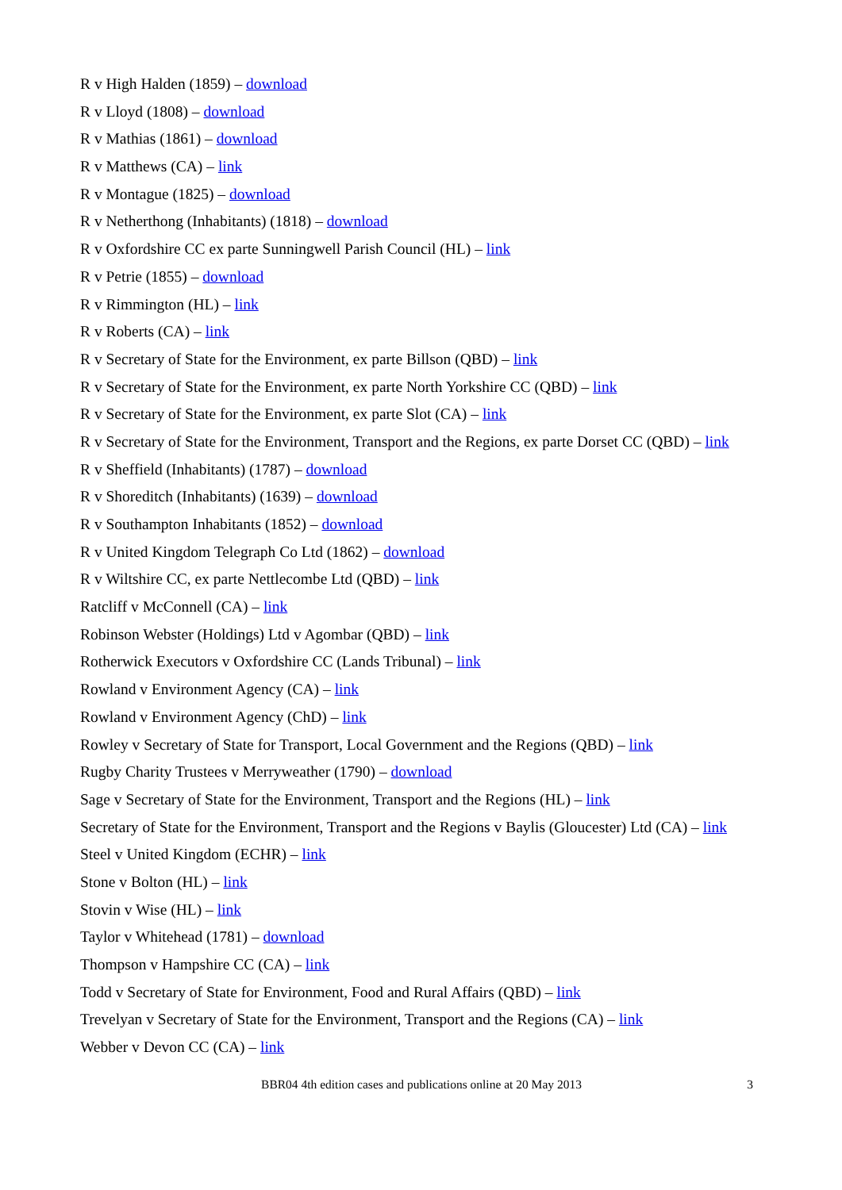R v High Halden (1859) – download
R v Lloyd (1808) – download
R v Mathias (1861) – download
R v Matthews (CA) – link
R v Montague (1825) – download
R v Netherthong (Inhabitants) (1818) – download
R v Oxfordshire CC ex parte Sunningwell Parish Council (HL) – link
R v Petrie (1855) – download
R v Rimmington (HL) – link
R v Roberts (CA) – link
R v Secretary of State for the Environment, ex parte Billson (QBD) – link
R v Secretary of State for the Environment, ex parte North Yorkshire CC (QBD) – link
R v Secretary of State for the Environment, ex parte Slot (CA) – link
R v Secretary of State for the Environment, Transport and the Regions, ex parte Dorset CC (QBD) – link
R v Sheffield (Inhabitants) (1787) – download
R v Shoreditch (Inhabitants) (1639) – download
R v Southampton Inhabitants (1852) – download
R v United Kingdom Telegraph Co Ltd (1862) – download
R v Wiltshire CC, ex parte Nettlecombe Ltd (QBD) – link
Ratcliff v McConnell (CA) – link
Robinson Webster (Holdings) Ltd v Agombar (QBD) – link
Rotherwick Executors v Oxfordshire CC (Lands Tribunal) – link
Rowland v Environment Agency (CA) – link
Rowland v Environment Agency (ChD) – link
Rowley v Secretary of State for Transport, Local Government and the Regions (QBD) – link
Rugby Charity Trustees v Merryweather (1790) – download
Sage v Secretary of State for the Environment, Transport and the Regions (HL) – link
Secretary of State for the Environment, Transport and the Regions v Baylis (Gloucester) Ltd (CA) – link
Steel v United Kingdom (ECHR) – link
Stone v Bolton (HL) – link
Stovin v Wise (HL) – link
Taylor v Whitehead (1781) – download
Thompson v Hampshire CC (CA) – link
Todd v Secretary of State for Environment, Food and Rural Affairs (QBD) – link
Trevelyan v Secretary of State for the Environment, Transport and the Regions (CA) – link
Webber v Devon CC (CA) – link
BBR04 4th edition cases and publications online at 20 May 2013 3